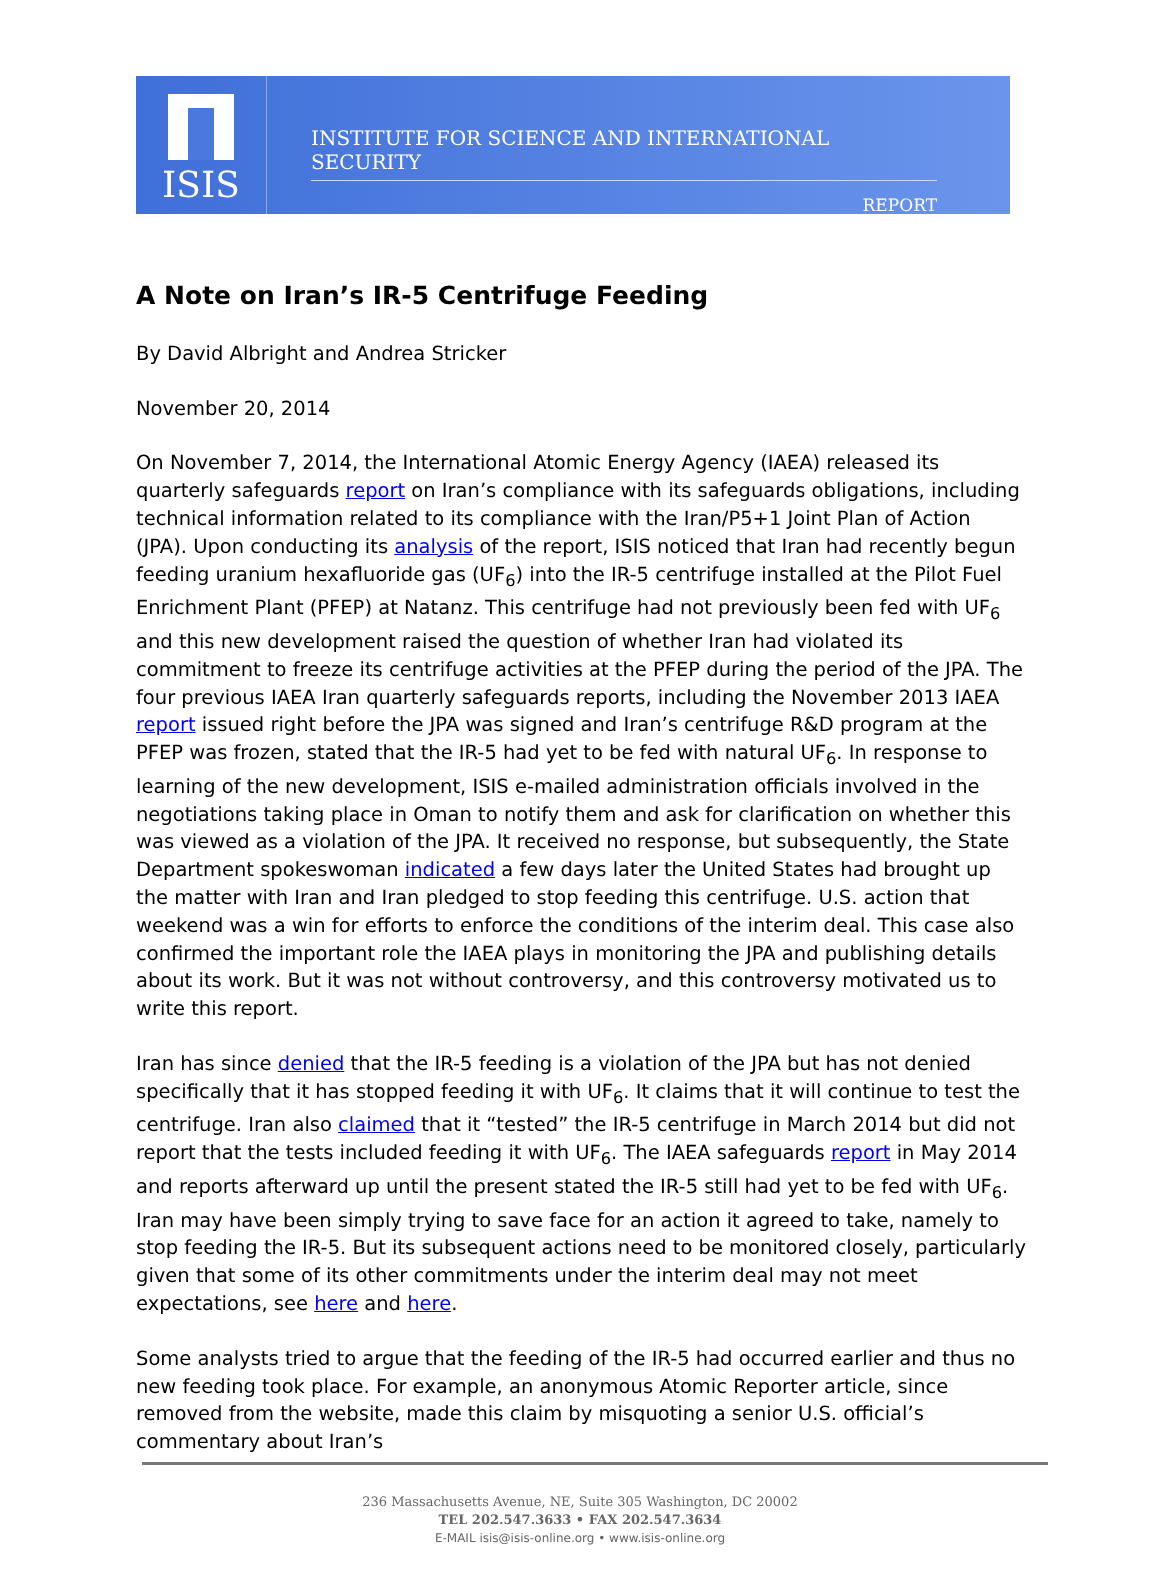ISIS
INSTITUTE FOR SCIENCE AND INTERNATIONAL SECURITY
REPORT
A Note on Iran’s IR-5 Centrifuge Feeding
By David Albright and Andrea Stricker
November 20, 2014
On November 7, 2014, the International Atomic Energy Agency (IAEA) released its quarterly safeguards report on Iran’s compliance with its safeguards obligations, including technical information related to its compliance with the Iran/P5+1 Joint Plan of Action (JPA). Upon conducting its analysis of the report, ISIS noticed that Iran had recently begun feeding uranium hexafluoride gas (UF<sub>6</sub>) into the IR-5 centrifuge installed at the Pilot Fuel Enrichment Plant (PFEP) at Natanz. This centrifuge had not previously been fed with UF<sub>6</sub> and this new development raised the question of whether Iran had violated its commitment to freeze its centrifuge activities at the PFEP during the period of the JPA. The four previous IAEA Iran quarterly safeguards reports, including the November 2013 IAEA report issued right before the JPA was signed and Iran’s centrifuge R&D program at the PFEP was frozen, stated that the IR-5 had yet to be fed with natural UF<sub>6</sub>. In response to learning of the new development, ISIS e-mailed administration officials involved in the negotiations taking place in Oman to notify them and ask for clarification on whether this was viewed as a violation of the JPA. It received no response, but subsequently, the State Department spokeswoman indicated a few days later the United States had brought up the matter with Iran and Iran pledged to stop feeding this centrifuge. U.S. action that weekend was a win for efforts to enforce the conditions of the interim deal. This case also confirmed the important role the IAEA plays in monitoring the JPA and publishing details about its work. But it was not without controversy, and this controversy motivated us to write this report.
Iran has since denied that the IR-5 feeding is a violation of the JPA but has not denied specifically that it has stopped feeding it with UF<sub>6</sub>. It claims that it will continue to test the centrifuge. Iran also claimed that it “tested” the IR-5 centrifuge in March 2014 but did not report that the tests included feeding it with UF<sub>6</sub>. The IAEA safeguards report in May 2014 and reports afterward up until the present stated the IR-5 still had yet to be fed with UF<sub>6</sub>. Iran may have been simply trying to save face for an action it agreed to take, namely to stop feeding the IR-5. But its subsequent actions need to be monitored closely, particularly given that some of its other commitments under the interim deal may not meet expectations, see here and here.
Some analysts tried to argue that the feeding of the IR-5 had occurred earlier and thus no new feeding took place. For example, an anonymous Atomic Reporter article, since removed from the website, made this claim by misquoting a senior U.S. official’s commentary about Iran’s
236 Massachusetts Avenue, NE, Suite 305 Washington, DC 20002
TEL 202.547.3633 • FAX 202.547.3634
E-MAIL isis@isis-online.org • www.isis-online.org